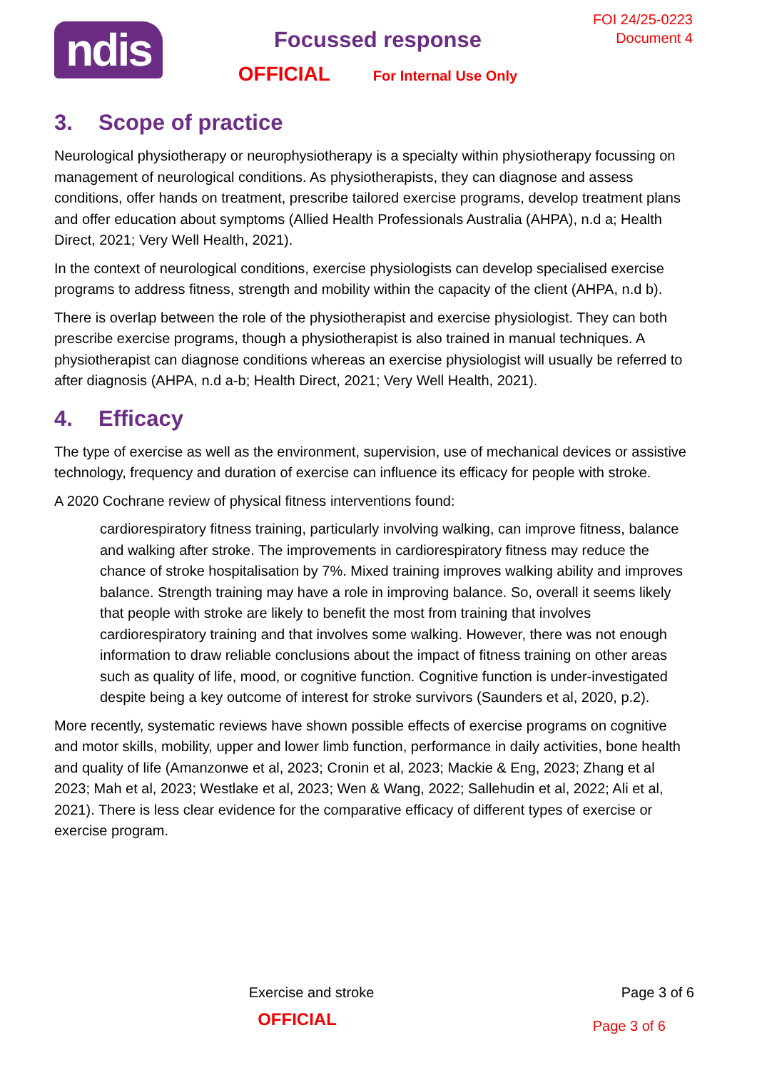ndis
Focussed response
OFFICIAL For Internal Use Only
FOI 24/25-0223
Document 4
3. Scope of practice
Neurological physiotherapy or neurophysiotherapy is a specialty within physiotherapy focussing on management of neurological conditions. As physiotherapists, they can diagnose and assess conditions, offer hands on treatment, prescribe tailored exercise programs, develop treatment plans and offer education about symptoms (Allied Health Professionals Australia (AHPA), n.d a; Health Direct, 2021; Very Well Health, 2021).
In the context of neurological conditions, exercise physiologists can develop specialised exercise programs to address fitness, strength and mobility within the capacity of the client (AHPA, n.d b).
There is overlap between the role of the physiotherapist and exercise physiologist. They can both prescribe exercise programs, though a physiotherapist is also trained in manual techniques. A physiotherapist can diagnose conditions whereas an exercise physiologist will usually be referred to after diagnosis (AHPA, n.d a-b; Health Direct, 2021; Very Well Health, 2021).
4. Efficacy
The type of exercise as well as the environment, supervision, use of mechanical devices or assistive technology, frequency and duration of exercise can influence its efficacy for people with stroke.
A 2020 Cochrane review of physical fitness interventions found:
cardiorespiratory fitness training, particularly involving walking, can improve fitness, balance and walking after stroke. The improvements in cardiorespiratory fitness may reduce the chance of stroke hospitalisation by 7%. Mixed training improves walking ability and improves balance. Strength training may have a role in improving balance. So, overall it seems likely that people with stroke are likely to benefit the most from training that involves cardiorespiratory training and that involves some walking. However, there was not enough information to draw reliable conclusions about the impact of fitness training on other areas such as quality of life, mood, or cognitive function. Cognitive function is under-investigated despite being a key outcome of interest for stroke survivors (Saunders et al, 2020, p.2).
More recently, systematic reviews have shown possible effects of exercise programs on cognitive and motor skills, mobility, upper and lower limb function, performance in daily activities, bone health and quality of life (Amanzonwe et al, 2023; Cronin et al, 2023; Mackie & Eng, 2023; Zhang et al 2023; Mah et al, 2023; Westlake et al, 2023; Wen & Wang, 2022; Sallehudin et al, 2022; Ali et al, 2021). There is less clear evidence for the comparative efficacy of different types of exercise or exercise program.
Exercise and stroke Page 3 of 6
OFFICIAL
Page 3 of 6